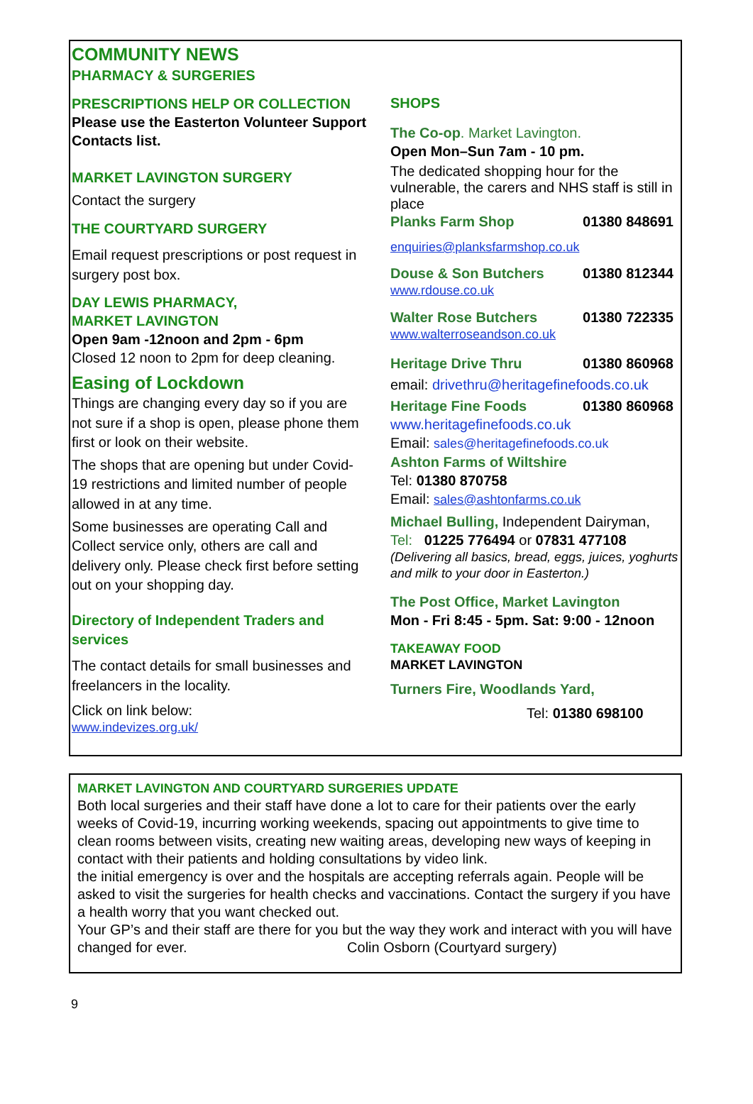COMMUNITY NEWS
PHARMACY & SURGERIES
PRESCRIPTIONS HELP OR COLLECTION
Please use the Easterton Volunteer Support Contacts list.
MARKET LAVINGTON SURGERY
Contact the surgery
THE COURTYARD SURGERY
Email request prescriptions or post request in surgery post box.
DAY LEWIS PHARMACY,
MARKET LAVINGTON
Open 9am -12noon and 2pm - 6pm
Closed 12 noon to 2pm for deep cleaning.
Easing of Lockdown
Things are changing every day so if you are not sure if a shop is open, please phone them first or look on their website.
The shops that are opening but under Covid-19 restrictions and limited number of people allowed in at any time.
Some businesses are operating Call and Collect service only, others are call and delivery only. Please check first before setting out on your shopping day.
Directory of Independent Traders and services
The contact details for small businesses and freelancers in the locality.
Click on link below:
www.indevizes.org.uk/
SHOPS
The Co-op. Market Lavington.
Open Mon–Sun 7am - 10 pm.
The dedicated shopping hour for the vulnerable, the carers and NHS staff is still in place
Planks Farm Shop 01380 848691
enquiries@planksfarmshop.co.uk
Douse & Son Butchers 01380 812344
www.rdouse.co.uk
Walter Rose Butchers 01380 722335
www.walterroseandson.co.uk
Heritage Drive Thru 01380 860968
email: drivethru@heritagefinefoods.co.uk
Heritage Fine Foods 01380 860968
www.heritagefinefoods.co.uk
Email: sales@heritagefinefoods.co.uk
Ashton Farms of Wiltshire
Tel: 01380 870758
Email: sales@ashtonfarms.co.uk
Michael Bulling, Independent Dairyman,
Tel: 01225 776494 or 07831 477108
(Delivering all basics, bread, eggs, juices, yoghurts and milk to your door in Easterton.)
The Post Office, Market Lavington
Mon - Fri 8:45 - 5pm. Sat: 9:00 - 12noon
TAKEAWAY FOOD
MARKET LAVINGTON
Turners Fire, Woodlands Yard,
Tel: 01380 698100
MARKET LAVINGTON AND COURTYARD SURGERIES UPDATE
Both local surgeries and their staff have done a lot to care for their patients over the early weeks of Covid-19, incurring working weekends, spacing out appointments to give time to clean rooms between visits, creating new waiting areas, developing new ways of keeping in contact with their patients and holding consultations by video link.
the initial emergency is over and the hospitals are accepting referrals again. People will be asked to visit the surgeries for health checks and vaccinations. Contact the surgery if you have a health worry that you want checked out.
Your GP’s and their staff are there for you but the way they work and interact with you will have changed for ever. Colin Osborn (Courtyard surgery)
9